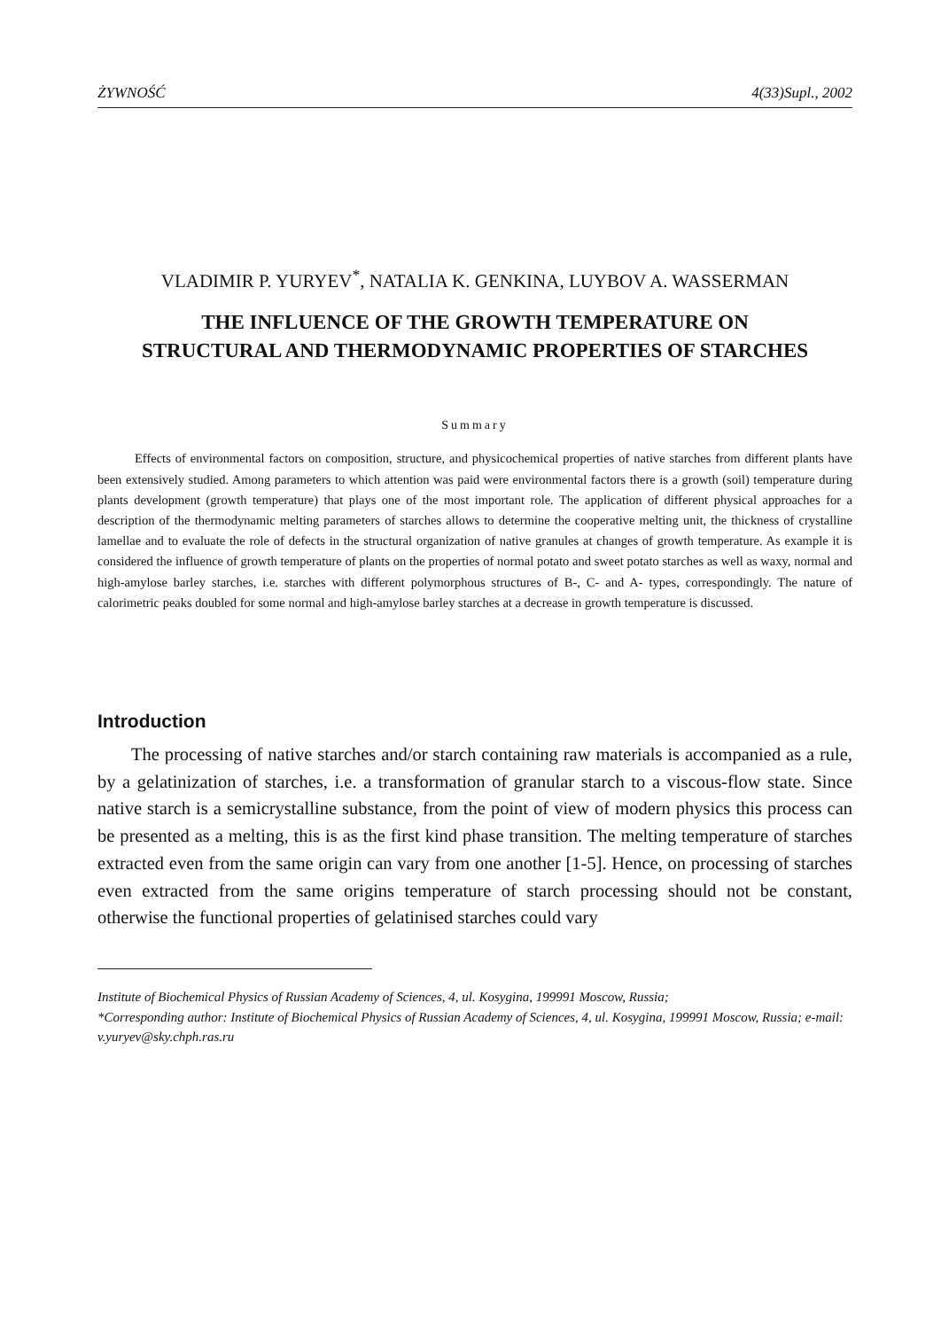ŻYWNOŚĆ 4(33)Supl., 2002
VLADIMIR P. YURYEV<sup>*</sup>, NATALIA K. GENKINA, LUYBOV A. WASSERMAN
THE INFLUENCE OF THE GROWTH TEMPERATURE ON STRUCTURAL AND THERMODYNAMIC PROPERTIES OF STARCHES
Summary
Effects of environmental factors on composition, structure, and physicochemical properties of native starches from different plants have been extensively studied. Among parameters to which attention was paid were environmental factors there is a growth (soil) temperature during plants development (growth temperature) that plays one of the most important role. The application of different physical approaches for a description of the thermodynamic melting parameters of starches allows to determine the cooperative melting unit, the thickness of crystalline lamellae and to evaluate the role of defects in the structural organization of native granules at changes of growth temperature. As example it is considered the influence of growth temperature of plants on the properties of normal potato and sweet potato starches as well as waxy, normal and high-amylose barley starches, i.e. starches with different polymorphous structures of B-, C- and A- types, correspondingly. The nature of calorimetric peaks doubled for some normal and high-amylose barley starches at a decrease in growth temperature is discussed.
Introduction
The processing of native starches and/or starch containing raw materials is accompanied as a rule, by a gelatinization of starches, i.e. a transformation of granular starch to a viscous-flow state. Since native starch is a semicrystalline substance, from the point of view of modern physics this process can be presented as a melting, this is as the first kind phase transition. The melting temperature of starches extracted even from the same origin can vary from one another [1-5]. Hence, on processing of starches even extracted from the same origins temperature of starch processing should not be constant, otherwise the functional properties of gelatinised starches could vary
Institute of Biochemical Physics of Russian Academy of Sciences, 4, ul. Kosygina, 199991 Moscow, Russia;
*Corresponding author: Institute of Biochemical Physics of Russian Academy of Sciences, 4, ul. Kosygina, 199991 Moscow, Russia; e-mail: v.yuryev@sky.chph.ras.ru